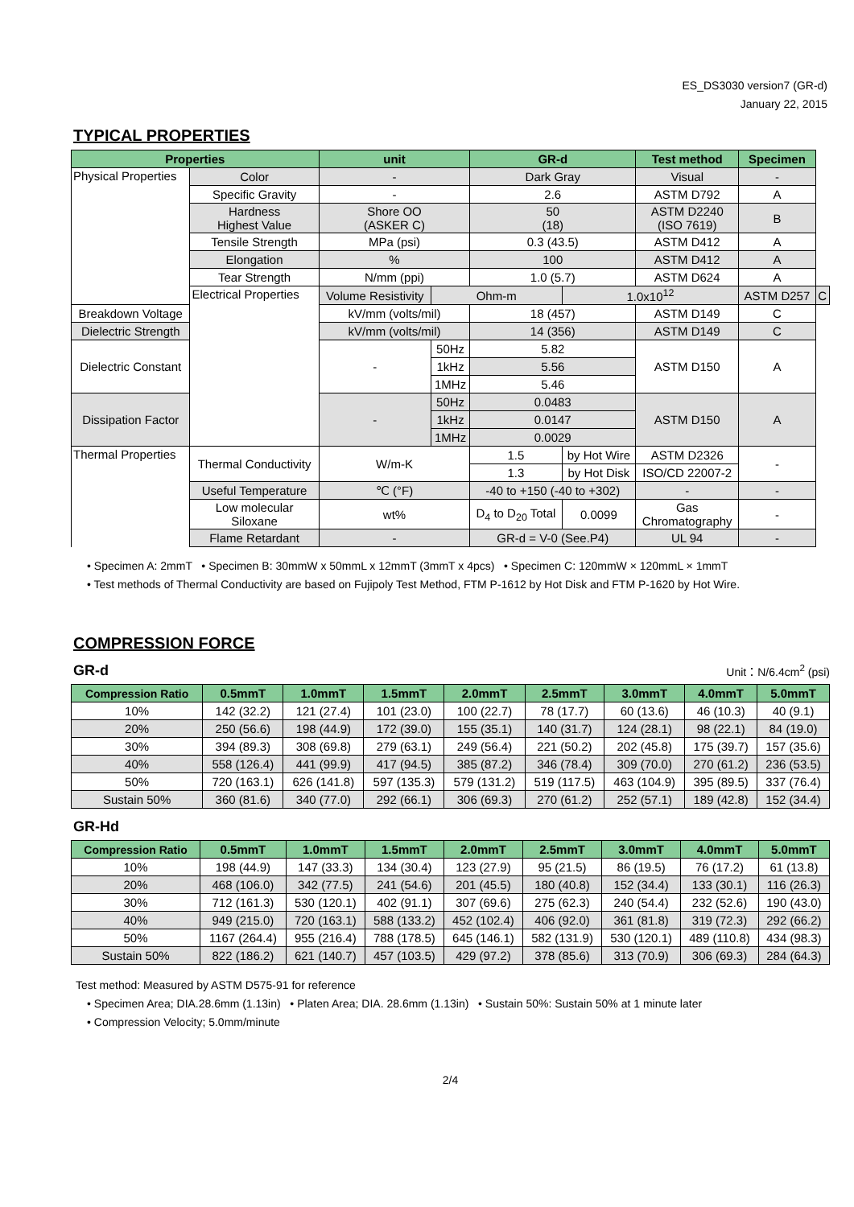ES_DS3030 version7 (GR-d)
January 22, 2015
TYPICAL PROPERTIES
| Properties | | unit | | GR-d | | Test method | Specimen | |
| --- | --- | --- | --- | --- | --- | --- | --- | --- |
| Physical Properties | Color | - | | Dark Gray | | Visual | - | |
| | Specific Gravity | - | | 2.6 | | ASTM D792 | A | |
| | Hardness Highest Value | Shore OO (ASKER C) | | 50 (18) | | ASTM D2240 (ISO 7619) | B | |
| | Tensile Strength | MPa (psi) | | 0.3 (43.5) | | ASTM D412 | A | |
| | Elongation | % | | 100 | | ASTM D412 | A | |
| | Tear Strength | N/mm (ppi) | | 1.0 (5.7) | | ASTM D624 | A | |
| | Electrical Properties | Volume Resistivity | Ohm-m | | 1.0x10<sup>12</sup> | | ASTM D257 | C |
| Breakdown Voltage | | kV/mm (volts/mil) | | 18 (457) | | ASTM D149 | C | |
| Dielectric Strength | | kV/mm (volts/mil) | | 14 (356) | | ASTM D149 | C | |
| Dielectric Constant | | - | 50Hz | 5.82 | | ASTM D150 | A | |
| | | | 1kHz | 5.56 | | | | |
| | | | 1MHz | 5.46 | | | | |
| Dissipation Factor | | - | 50Hz | 0.0483 | | ASTM D150 | A | |
| | | | 1kHz | 0.0147 | | | | |
| | | | 1MHz | 0.0029 | | | | |
| Thermal Properties | Thermal Conductivity | W/m-K | | 1.5 | by Hot Wire | ASTM D2326 | - | |
| | | | | 1.3 | by Hot Disk | ISO/CD 22007-2 | | |
| | Useful Temperature | ℃ (°F) | | -40 to +150 (-40 to +302) | | - | - | |
| | Low molecular Siloxane | wt% | | D<sub>4</sub> to D<sub>20</sub> Total | 0.0099 | Gas Chromatography | - | |
| | Flame Retardant | - | | GR-d = V-0 (See.P4) | | UL 94 | - | |
• Specimen A: 2mmT • Specimen B: 30mmW x 50mmL x 12mmT (3mmT x 4pcs) • Specimen C: 120mmW × 120mmL × 1mmT
• Test methods of Thermal Conductivity are based on Fujipoly Test Method, FTM P-1612 by Hot Disk and FTM P-1620 by Hot Wire.
COMPRESSION FORCE
GR-d Unit：N/6.4cm<sup>2</sup> (psi)
| Compression Ratio | 0.5mmT | 1.0mmT | 1.5mmT | 2.0mmT | 2.5mmT | 3.0mmT | 4.0mmT | 5.0mmT |
| --- | --- | --- | --- | --- | --- | --- | --- | --- |
| 10% | 142 (32.2) | 121 (27.4) | 101 (23.0) | 100 (22.7) | 78 (17.7) | 60 (13.6) | 46 (10.3) | 40 (9.1) |
| 20% | 250 (56.6) | 198 (44.9) | 172 (39.0) | 155 (35.1) | 140 (31.7) | 124 (28.1) | 98 (22.1) | 84 (19.0) |
| 30% | 394 (89.3) | 308 (69.8) | 279 (63.1) | 249 (56.4) | 221 (50.2) | 202 (45.8) | 175 (39.7) | 157 (35.6) |
| 40% | 558 (126.4) | 441 (99.9) | 417 (94.5) | 385 (87.2) | 346 (78.4) | 309 (70.0) | 270 (61.2) | 236 (53.5) |
| 50% | 720 (163.1) | 626 (141.8) | 597 (135.3) | 579 (131.2) | 519 (117.5) | 463 (104.9) | 395 (89.5) | 337 (76.4) |
| Sustain 50% | 360 (81.6) | 340 (77.0) | 292 (66.1) | 306 (69.3) | 270 (61.2) | 252 (57.1) | 189 (42.8) | 152 (34.4) |
GR-Hd
| Compression Ratio | 0.5mmT | 1.0mmT | 1.5mmT | 2.0mmT | 2.5mmT | 3.0mmT | 4.0mmT | 5.0mmT |
| --- | --- | --- | --- | --- | --- | --- | --- | --- |
| 10% | 198 (44.9) | 147 (33.3) | 134 (30.4) | 123 (27.9) | 95 (21.5) | 86 (19.5) | 76 (17.2) | 61 (13.8) |
| 20% | 468 (106.0) | 342 (77.5) | 241 (54.6) | 201 (45.5) | 180 (40.8) | 152 (34.4) | 133 (30.1) | 116 (26.3) |
| 30% | 712 (161.3) | 530 (120.1) | 402 (91.1) | 307 (69.6) | 275 (62.3) | 240 (54.4) | 232 (52.6) | 190 (43.0) |
| 40% | 949 (215.0) | 720 (163.1) | 588 (133.2) | 452 (102.4) | 406 (92.0) | 361 (81.8) | 319 (72.3) | 292 (66.2) |
| 50% | 1167 (264.4) | 955 (216.4) | 788 (178.5) | 645 (146.1) | 582 (131.9) | 530 (120.1) | 489 (110.8) | 434 (98.3) |
| Sustain 50% | 822 (186.2) | 621 (140.7) | 457 (103.5) | 429 (97.2) | 378 (85.6) | 313 (70.9) | 306 (69.3) | 284 (64.3) |
Test method: Measured by ASTM D575-91 for reference
• Specimen Area; DIA.28.6mm (1.13in) • Platen Area; DIA. 28.6mm (1.13in) • Sustain 50%: Sustain 50% at 1 minute later
• Compression Velocity; 5.0mm/minute
2/4